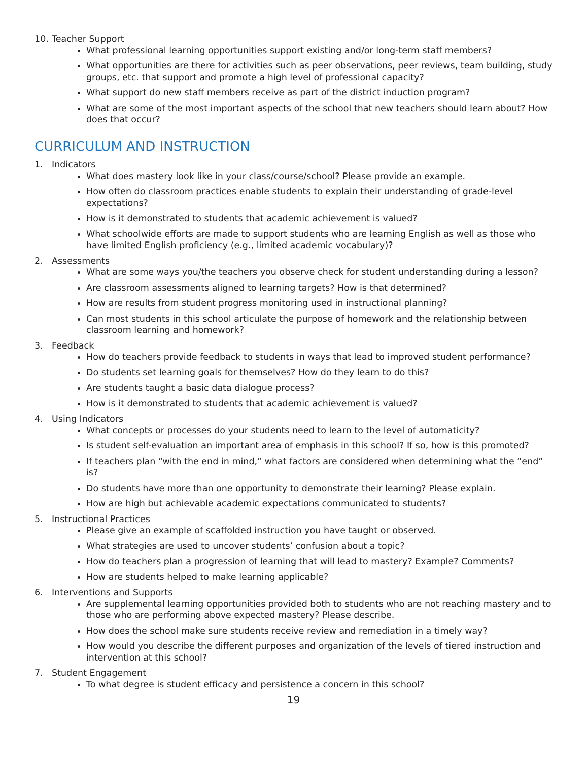10. Teacher Support
What professional learning opportunities support existing and/or long-term staff members?
What opportunities are there for activities such as peer observations, peer reviews, team building, study groups, etc. that support and promote a high level of professional capacity?
What support do new staff members receive as part of the district induction program?
What are some of the most important aspects of the school that new teachers should learn about? How does that occur?
CURRICULUM AND INSTRUCTION
1. Indicators
What does mastery look like in your class/course/school? Please provide an example.
How often do classroom practices enable students to explain their understanding of grade-level expectations?
How is it demonstrated to students that academic achievement is valued?
What schoolwide efforts are made to support students who are learning English as well as those who have limited English proficiency (e.g., limited academic vocabulary)?
2. Assessments
What are some ways you/the teachers you observe check for student understanding during a lesson?
Are classroom assessments aligned to learning targets? How is that determined?
How are results from student progress monitoring used in instructional planning?
Can most students in this school articulate the purpose of homework and the relationship between classroom learning and homework?
3. Feedback
How do teachers provide feedback to students in ways that lead to improved student performance?
Do students set learning goals for themselves? How do they learn to do this?
Are students taught a basic data dialogue process?
How is it demonstrated to students that academic achievement is valued?
4. Using Indicators
What concepts or processes do your students need to learn to the level of automaticity?
Is student self-evaluation an important area of emphasis in this school? If so, how is this promoted?
If teachers plan “with the end in mind,” what factors are considered when determining what the “end” is?
Do students have more than one opportunity to demonstrate their learning? Please explain.
How are high but achievable academic expectations communicated to students?
5. Instructional Practices
Please give an example of scaffolded instruction you have taught or observed.
What strategies are used to uncover students’ confusion about a topic?
How do teachers plan a progression of learning that will lead to mastery? Example? Comments?
How are students helped to make learning applicable?
6. Interventions and Supports
Are supplemental learning opportunities provided both to students who are not reaching mastery and to those who are performing above expected mastery? Please describe.
How does the school make sure students receive review and remediation in a timely way?
How would you describe the different purposes and organization of the levels of tiered instruction and intervention at this school?
7. Student Engagement
To what degree is student efficacy and persistence a concern in this school?
19